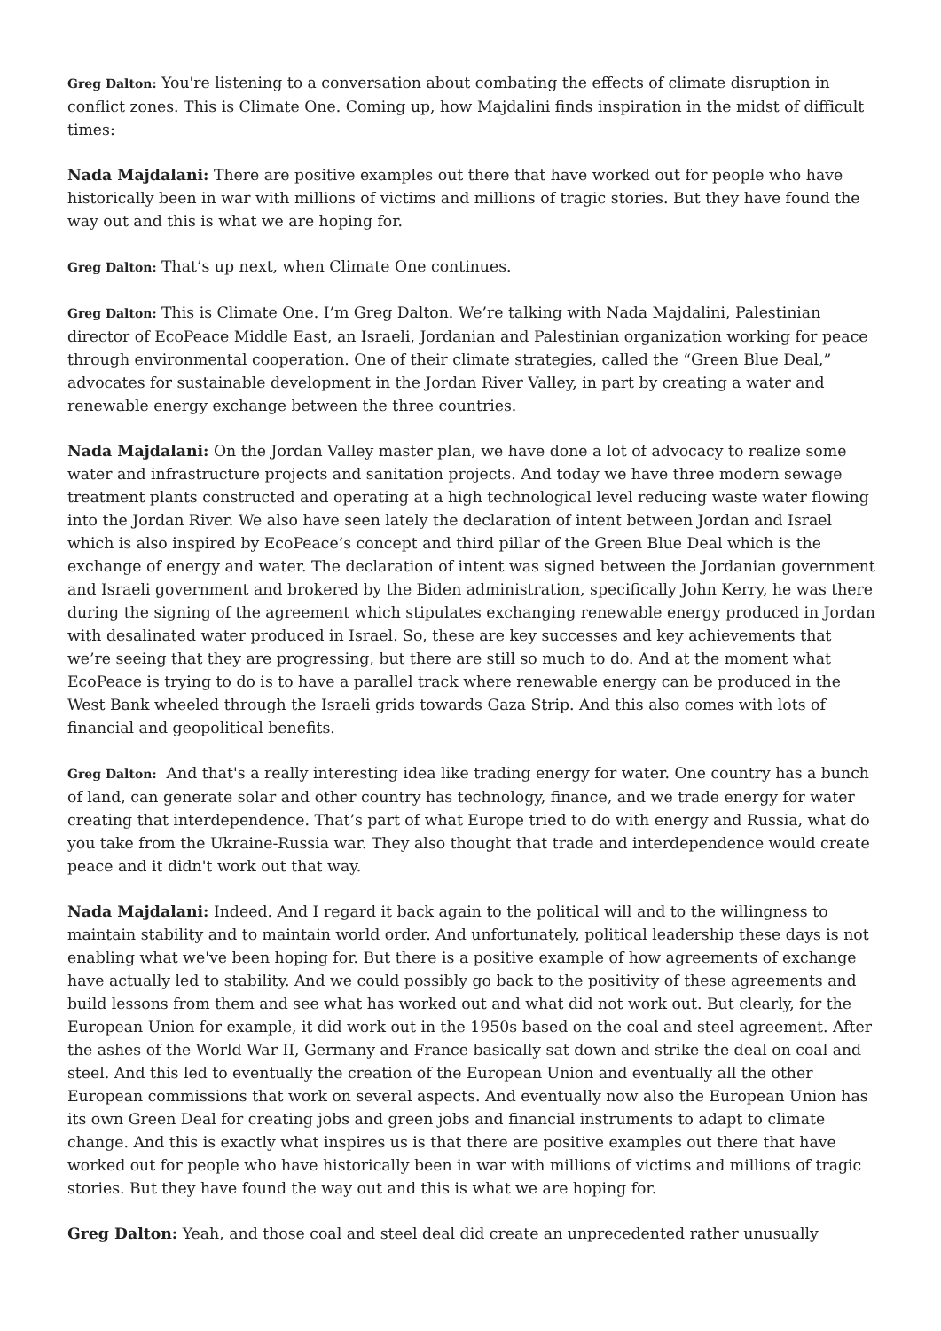Greg Dalton: You're listening to a conversation about combating the effects of climate disruption in conflict zones. This is Climate One. Coming up, how Majdalini finds inspiration in the midst of difficult times:
Nada Majdalani: There are positive examples out there that have worked out for people who have historically been in war with millions of victims and millions of tragic stories. But they have found the way out and this is what we are hoping for.
Greg Dalton: That’s up next, when Climate One continues.
Greg Dalton: This is Climate One. I’m Greg Dalton. We’re talking with Nada Majdalini, Palestinian director of EcoPeace Middle East, an Israeli, Jordanian and Palestinian organization working for peace through environmental cooperation. One of their climate strategies, called the “Green Blue Deal,” advocates for sustainable development in the Jordan River Valley, in part by creating a water and renewable energy exchange between the three countries.
Nada Majdalani: On the Jordan Valley master plan, we have done a lot of advocacy to realize some water and infrastructure projects and sanitation projects. And today we have three modern sewage treatment plants constructed and operating at a high technological level reducing waste water flowing into the Jordan River. We also have seen lately the declaration of intent between Jordan and Israel which is also inspired by EcoPeace’s concept and third pillar of the Green Blue Deal which is the exchange of energy and water. The declaration of intent was signed between the Jordanian government and Israeli government and brokered by the Biden administration, specifically John Kerry, he was there during the signing of the agreement which stipulates exchanging renewable energy produced in Jordan with desalinated water produced in Israel. So, these are key successes and key achievements that we’re seeing that they are progressing, but there are still so much to do. And at the moment what EcoPeace is trying to do is to have a parallel track where renewable energy can be produced in the West Bank wheeled through the Israeli grids towards Gaza Strip. And this also comes with lots of financial and geopolitical benefits.
Greg Dalton: And that's a really interesting idea like trading energy for water. One country has a bunch of land, can generate solar and other country has technology, finance, and we trade energy for water creating that interdependence. That’s part of what Europe tried to do with energy and Russia, what do you take from the Ukraine-Russia war. They also thought that trade and interdependence would create peace and it didn't work out that way.
Nada Majdalani: Indeed. And I regard it back again to the political will and to the willingness to maintain stability and to maintain world order. And unfortunately, political leadership these days is not enabling what we've been hoping for. But there is a positive example of how agreements of exchange have actually led to stability. And we could possibly go back to the positivity of these agreements and build lessons from them and see what has worked out and what did not work out. But clearly, for the European Union for example, it did work out in the 1950s based on the coal and steel agreement. After the ashes of the World War II, Germany and France basically sat down and strike the deal on coal and steel. And this led to eventually the creation of the European Union and eventually all the other European commissions that work on several aspects. And eventually now also the European Union has its own Green Deal for creating jobs and green jobs and financial instruments to adapt to climate change. And this is exactly what inspires us is that there are positive examples out there that have worked out for people who have historically been in war with millions of victims and millions of tragic stories. But they have found the way out and this is what we are hoping for.
Greg Dalton: Yeah, and those coal and steel deal did create an unprecedented rather unusually